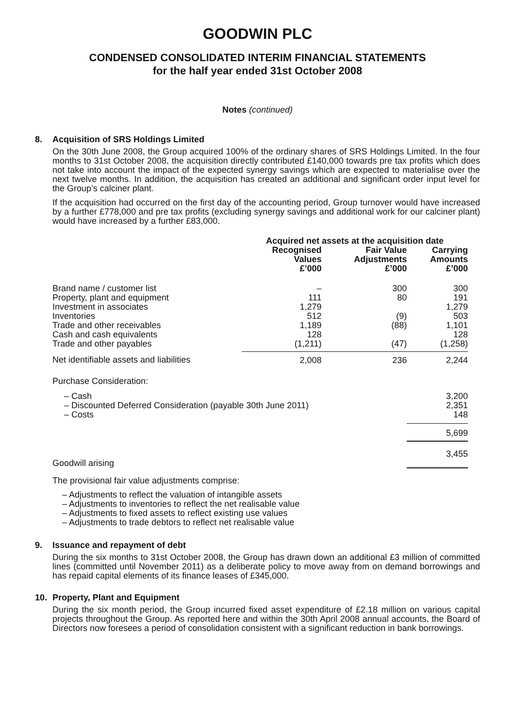GOODWIN PLC
CONDENSED CONSOLIDATED INTERIM FINANCIAL STATEMENTS
for the half year ended 31st October 2008
Notes (continued)
8. Acquisition of SRS Holdings Limited
On the 30th June 2008, the Group acquired 100% of the ordinary shares of SRS Holdings Limited. In the four months to 31st October 2008, the acquisition directly contributed £140,000 towards pre tax profits which does not take into account the impact of the expected synergy savings which are expected to materialise over the next twelve months. In addition, the acquisition has created an additional and significant order input level for the Group’s calciner plant.
If the acquisition had occurred on the first day of the accounting period, Group turnover would have increased by a further £778,000 and pre tax profits (excluding synergy savings and additional work for our calciner plant) would have increased by a further £83,000.
| | Acquired net assets at the acquisition date | | |
| | Recognised Values £’000 | Fair Value Adjustments £’000 | Carrying Amounts £’000 |
| Brand name / customer list | – | 300 | 300 |
| Property, plant and equipment | 111 | 80 | 191 |
| Investment in associates | 1,279 | | 1,279 |
| Inventories | 512 | (9) | 503 |
| Trade and other receivables | 1,189 | (88) | 1,101 |
| Cash and cash equivalents | 128 | | 128 |
| Trade and other payables | (1,211) | (47) | (1,258) |
| Net identifiable assets and liabilities | 2,008 | 236 | 2,244 |
| Purchase Consideration: | | | |
| – Cash | | | 3,200 |
| – Discounted Deferred Consideration (payable 30th June 2011) | | | 2,351 |
| – Costs | | | 148 |
| | | | 5,699 |
| Goodwill arising | | | 3,455 |
The provisional fair value adjustments comprise:
– Adjustments to reflect the valuation of intangible assets
– Adjustments to inventories to reflect the net realisable value
– Adjustments to fixed assets to reflect existing use values
– Adjustments to trade debtors to reflect net realisable value
9. Issuance and repayment of debt
During the six months to 31st October 2008, the Group has drawn down an additional £3 million of committed lines (committed until November 2011) as a deliberate policy to move away from on demand borrowings and has repaid capital elements of its finance leases of £345,000.
10. Property, Plant and Equipment
During the six month period, the Group incurred fixed asset expenditure of £2.18 million on various capital projects throughout the Group. As reported here and within the 30th April 2008 annual accounts, the Board of Directors now foresees a period of consolidation consistent with a significant reduction in bank borrowings.